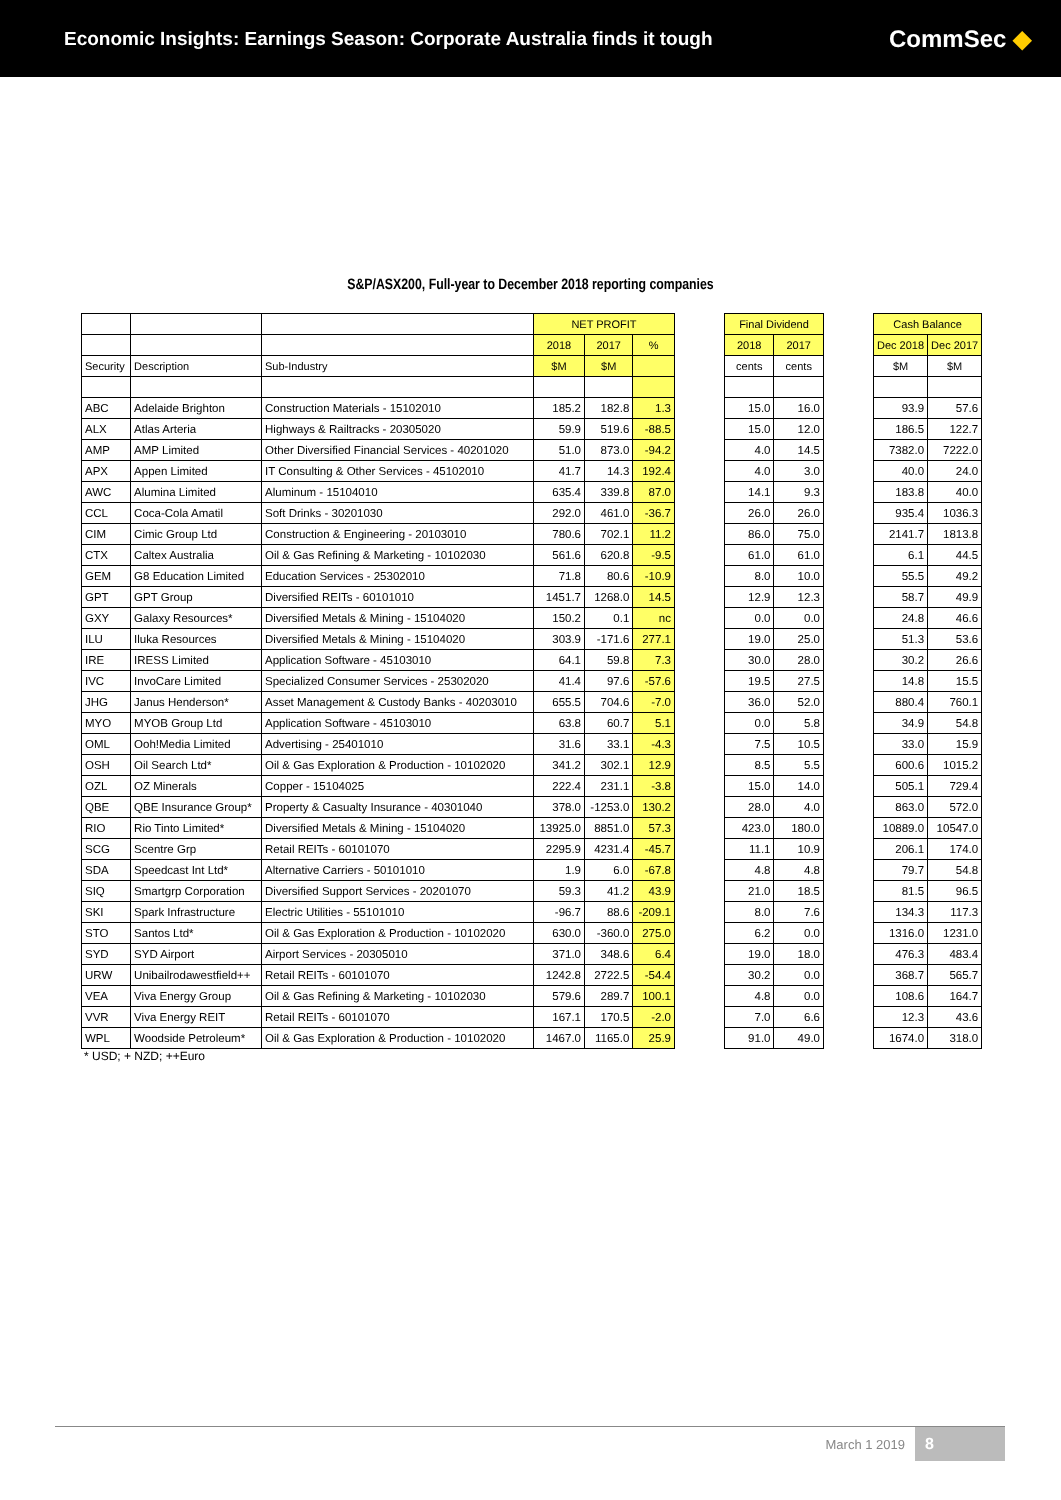Economic Insights: Earnings Season: Corporate Australia finds it tough
CommSec ◆
S&P/ASX200, Full-year to December 2018 reporting companies
| | | | NET PROFIT | | |
| --- | --- | --- | --- | --- | --- |
| | | | 2018 | 2017 | % |
| Security | Description | Sub-Industry | $M | $M | |
| ABC | Adelaide Brighton | Construction Materials - 15102010 | 185.2 | 182.8 | 1.3 |
| ALX | Atlas Arteria | Highways & Railtracks - 20305020 | 59.9 | 519.6 | -88.5 |
| AMP | AMP Limited | Other Diversified Financial Services - 40201020 | 51.0 | 873.0 | -94.2 |
| APX | Appen Limited | IT Consulting & Other Services - 45102010 | 41.7 | 14.3 | 192.4 |
| AWC | Alumina Limited | Aluminum - 15104010 | 635.4 | 339.8 | 87.0 |
| CCL | Coca-Cola Amatil | Soft Drinks - 30201030 | 292.0 | 461.0 | -36.7 |
| CIM | Cimic Group Ltd | Construction & Engineering - 20103010 | 780.6 | 702.1 | 11.2 |
| CTX | Caltex Australia | Oil & Gas Refining & Marketing - 10102030 | 561.6 | 620.8 | -9.5 |
| GEM | G8 Education Limited | Education Services - 25302010 | 71.8 | 80.6 | -10.9 |
| GPT | GPT Group | Diversified REITs - 60101010 | 1451.7 | 1268.0 | 14.5 |
| GXY | Galaxy Resources* | Diversified Metals & Mining - 15104020 | 150.2 | 0.1 | nc |
| ILU | Iluka Resources | Diversified Metals & Mining - 15104020 | 303.9 | -171.6 | 277.1 |
| IRE | IRESS Limited | Application Software - 45103010 | 64.1 | 59.8 | 7.3 |
| IVC | InvoCare Limited | Specialized Consumer Services - 25302020 | 41.4 | 97.6 | -57.6 |
| JHG | Janus Henderson* | Asset Management & Custody Banks - 40203010 | 655.5 | 704.6 | -7.0 |
| MYO | MYOB Group Ltd | Application Software - 45103010 | 63.8 | 60.7 | 5.1 |
| OML | Ooh!Media Limited | Advertising - 25401010 | 31.6 | 33.1 | -4.3 |
| OSH | Oil Search Ltd* | Oil & Gas Exploration & Production - 10102020 | 341.2 | 302.1 | 12.9 |
| OZL | OZ Minerals | Copper - 15104025 | 222.4 | 231.1 | -3.8 |
| QBE | QBE Insurance Group* | Property & Casualty Insurance - 40301040 | 378.0 | -1253.0 | 130.2 |
| RIO | Rio Tinto Limited* | Diversified Metals & Mining - 15104020 | 13925.0 | 8851.0 | 57.3 |
| SCG | Scentre Grp | Retail REITs - 60101070 | 2295.9 | 4231.4 | -45.7 |
| SDA | Speedcast Int Ltd* | Alternative Carriers - 50101010 | 1.9 | 6.0 | -67.8 |
| SIQ | Smartgrp Corporation | Diversified Support Services - 20201070 | 59.3 | 41.2 | 43.9 |
| SKI | Spark Infrastructure | Electric Utilities - 55101010 | -96.7 | 88.6 | -209.1 |
| STO | Santos Ltd* | Oil & Gas Exploration & Production - 10102020 | 630.0 | -360.0 | 275.0 |
| SYD | SYD Airport | Airport Services - 20305010 | 371.0 | 348.6 | 6.4 |
| URW | Unibailrodawestfield++ | Retail REITs - 60101070 | 1242.8 | 2722.5 | -54.4 |
| VEA | Viva Energy Group | Oil & Gas Refining & Marketing - 10102030 | 579.6 | 289.7 | 100.1 |
| VVR | Viva Energy REIT | Retail REITs - 60101070 | 167.1 | 170.5 | -2.0 |
| WPL | Woodside Petroleum* | Oil & Gas Exploration & Production - 10102020 | 1467.0 | 1165.0 | 25.9 |
| Final Dividend | |
| --- | --- |
| 2018 | 2017 |
| cents | cents |
| 15.0 | 16.0 |
| 15.0 | 12.0 |
| 4.0 | 14.5 |
| 4.0 | 3.0 |
| 14.1 | 9.3 |
| 26.0 | 26.0 |
| 86.0 | 75.0 |
| 61.0 | 61.0 |
| 8.0 | 10.0 |
| 12.9 | 12.3 |
| 0.0 | 0.0 |
| 19.0 | 25.0 |
| 30.0 | 28.0 |
| 19.5 | 27.5 |
| 36.0 | 52.0 |
| 0.0 | 5.8 |
| 7.5 | 10.5 |
| 8.5 | 5.5 |
| 15.0 | 14.0 |
| 28.0 | 4.0 |
| 423.0 | 180.0 |
| 11.1 | 10.9 |
| 4.8 | 4.8 |
| 21.0 | 18.5 |
| 8.0 | 7.6 |
| 6.2 | 0.0 |
| 19.0 | 18.0 |
| 30.2 | 0.0 |
| 4.8 | 0.0 |
| 7.0 | 6.6 |
| 91.0 | 49.0 |
| Cash Balance | |
| --- | --- |
| Dec 2018 | Dec 2017 |
| $M | $M |
| 93.9 | 57.6 |
| 186.5 | 122.7 |
| 7382.0 | 7222.0 |
| 40.0 | 24.0 |
| 183.8 | 40.0 |
| 935.4 | 1036.3 |
| 2141.7 | 1813.8 |
| 6.1 | 44.5 |
| 55.5 | 49.2 |
| 58.7 | 49.9 |
| 24.8 | 46.6 |
| 51.3 | 53.6 |
| 30.2 | 26.6 |
| 14.8 | 15.5 |
| 880.4 | 760.1 |
| 34.9 | 54.8 |
| 33.0 | 15.9 |
| 600.6 | 1015.2 |
| 505.1 | 729.4 |
| 863.0 | 572.0 |
| 10889.0 | 10547.0 |
| 206.1 | 174.0 |
| 79.7 | 54.8 |
| 81.5 | 96.5 |
| 134.3 | 117.3 |
| 1316.0 | 1231.0 |
| 476.3 | 483.4 |
| 368.7 | 565.7 |
| 108.6 | 164.7 |
| 12.3 | 43.6 |
| 1674.0 | 318.0 |
* USD; + NZD; ++Euro
March 1 2019
8